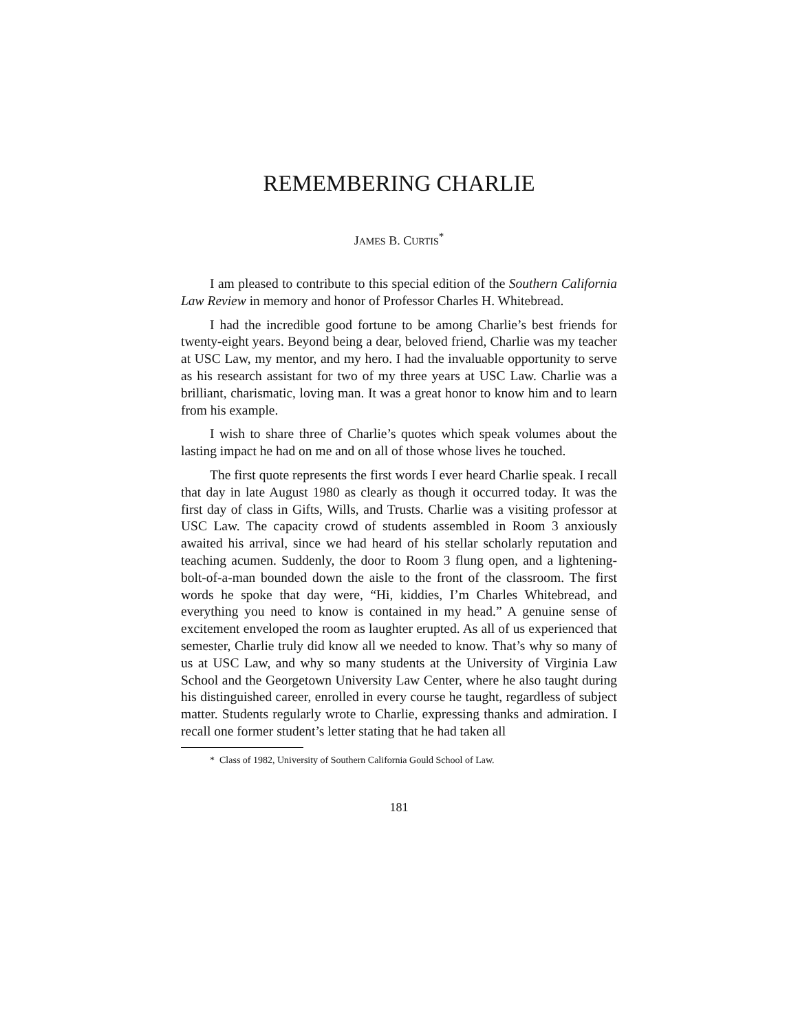REMEMBERING CHARLIE
JAMES B. CURTIS<sup>*</sup>
I am pleased to contribute to this special edition of the Southern California Law Review in memory and honor of Professor Charles H. Whitebread.
I had the incredible good fortune to be among Charlie’s best friends for twenty-eight years. Beyond being a dear, beloved friend, Charlie was my teacher at USC Law, my mentor, and my hero. I had the invaluable opportunity to serve as his research assistant for two of my three years at USC Law. Charlie was a brilliant, charismatic, loving man. It was a great honor to know him and to learn from his example.
I wish to share three of Charlie’s quotes which speak volumes about the lasting impact he had on me and on all of those whose lives he touched.
The first quote represents the first words I ever heard Charlie speak. I recall that day in late August 1980 as clearly as though it occurred today. It was the first day of class in Gifts, Wills, and Trusts. Charlie was a visiting professor at USC Law. The capacity crowd of students assembled in Room 3 anxiously awaited his arrival, since we had heard of his stellar scholarly reputation and teaching acumen. Suddenly, the door to Room 3 flung open, and a lightening-bolt-of-a-man bounded down the aisle to the front of the classroom. The first words he spoke that day were, “Hi, kiddies, I’m Charles Whitebread, and everything you need to know is contained in my head.” A genuine sense of excitement enveloped the room as laughter erupted. As all of us experienced that semester, Charlie truly did know all we needed to know. That’s why so many of us at USC Law, and why so many students at the University of Virginia Law School and the Georgetown University Law Center, where he also taught during his distinguished career, enrolled in every course he taught, regardless of subject matter. Students regularly wrote to Charlie, expressing thanks and admiration. I recall one former student’s letter stating that he had taken all
* Class of 1982, University of Southern California Gould School of Law.
181